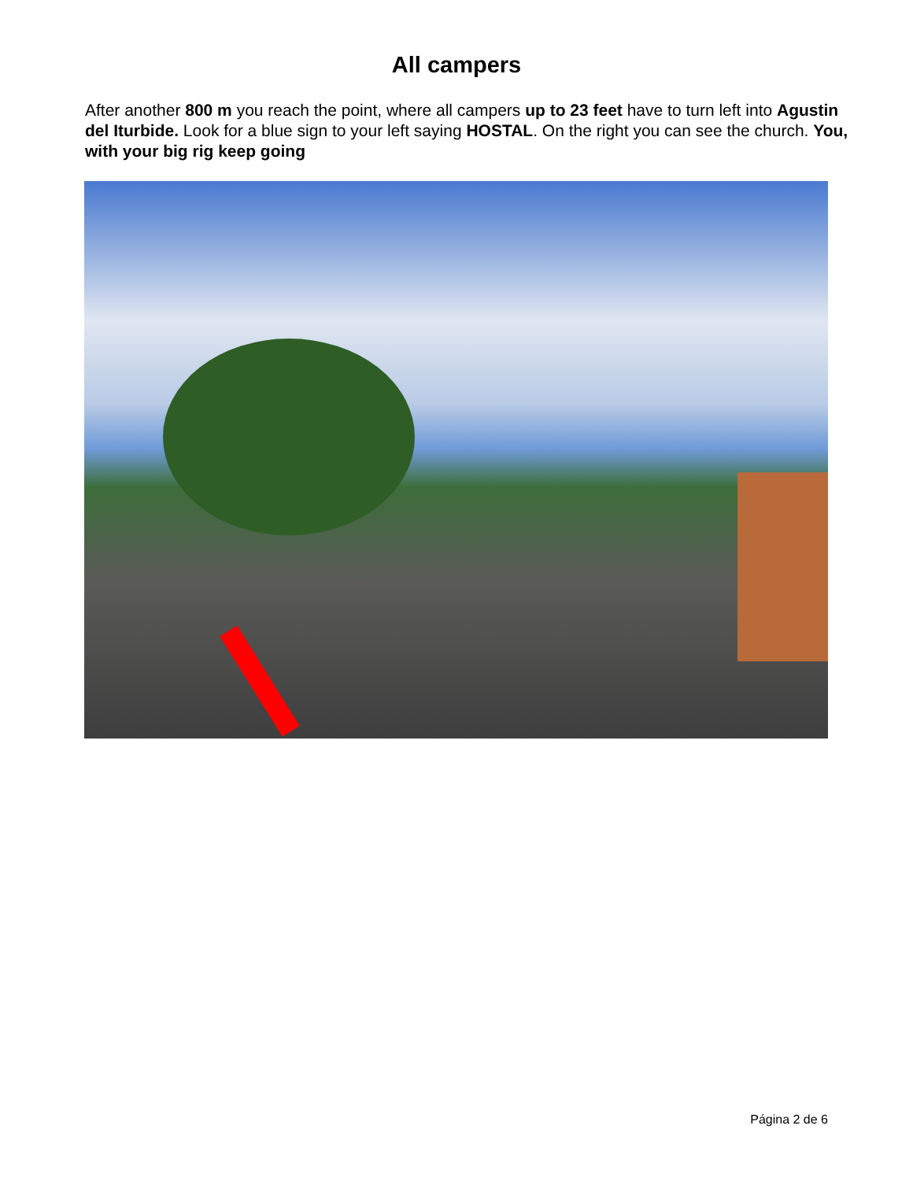All campers
After another 800 m you reach the point, where all campers up to 23 feet have to turn left into Agustin del Iturbide. Look for a blue sign to your left saying HOSTAL. On the right you can see the church. You, with your big rig keep going
Página 2 de 6